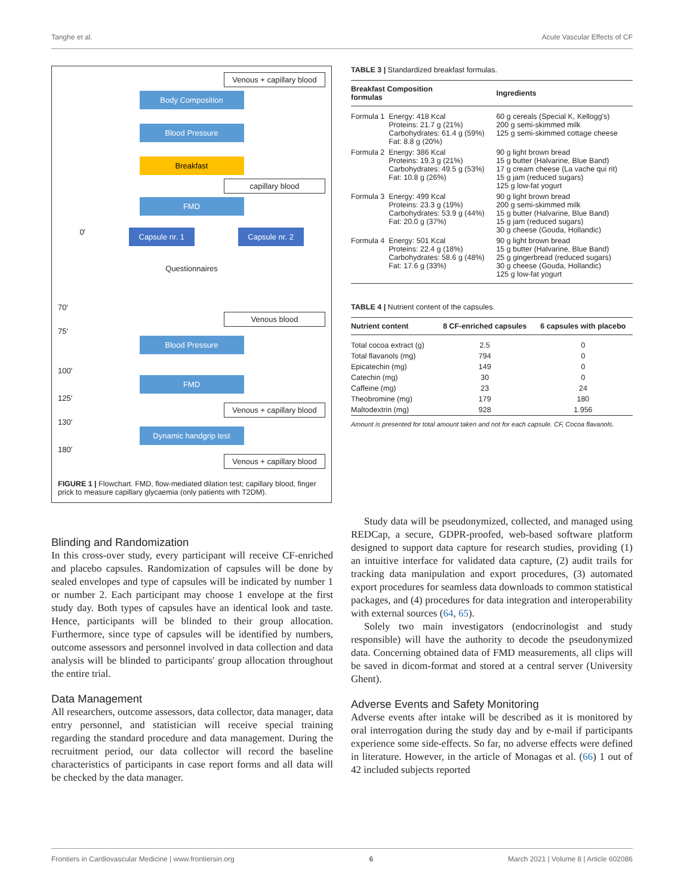Tanghe et al. Acute Vascular Effects of CF
Venous + capillary blood
Body Composition
Blood Pressure
Breakfast
capillary blood
FMD
0′ Capsule nr. 1 Capsule nr. 2
Questionnaires
70′
Venous blood
75′
Blood Pressure
100′
FMD
125′
Venous + capillary blood
130′
Dynamic handgrip test
180′
Venous + capillary blood
FIGURE 1 | Flowchart. FMD, flow-mediated dilation test; capillary blood, finger prick to measure capillary glycaemia (only patients with T2DM).
TABLE 3 | Standardized breakfast formulas.
| Breakfast Composition formulas | | Ingredients |
| --- | --- | --- |
| Formula 1 | Energy: 418 Kcal Proteins: 21.7 g (21%) Carbohydrates: 61.4 g (59%) Fat: 8.8 g (20%) | 60 g cereals (Special K, Kellogg's) 200 g semi-skimmed milk 125 g semi-skimmed cottage cheese |
| Formula 2 | Energy: 386 Kcal Proteins: 19.3 g (21%) Carbohydrates: 49.5 g (53%) Fat: 10.8 g (26%) | 90 g light brown bread 15 g butter (Halvarine, Blue Band) 17 g cream cheese (La vache qui rit) 15 g jam (reduced sugars) 125 g low-fat yogurt |
| Formula 3 | Energy: 499 Kcal Proteins: 23.3 g (19%) Carbohydrates: 53.9 g (44%) Fat: 20.0 g (37%) | 90 g light brown bread 200 g semi-skimmed milk 15 g butter (Halvarine, Blue Band) 15 g jam (reduced sugars) 30 g cheese (Gouda, Hollandic) |
| Formula 4 | Energy: 501 Kcal Proteins: 22.4 g (18%) Carbohydrates: 58.6 g (48%) Fat: 17.6 g (33%) | 90 g light brown bread 15 g butter (Halvarine, Blue Band) 25 g gingerbread (reduced sugars) 30 g cheese (Gouda, Hollandic) 125 g low-fat yogurt |
TABLE 4 | Nutrient content of the capsules.
| Nutrient content | 8 CF-enriched capsules | 6 capsules with placebo |
| --- | --- | --- |
| Total cocoa extract (g) | 2.5 | 0 |
| Total flavanols (mg) | 794 | 0 |
| Epicatechin (mg) | 149 | 0 |
| Catechin (mg) | 30 | 0 |
| Caffeine (mg) | 23 | 24 |
| Theobromine (mg) | 179 | 180 |
| Maltodextrin (mg) | 928 | 1.956 |
Amount is presented for total amount taken and not for each capsule. CF, Cocoa flavanols.
Blinding and Randomization
In this cross-over study, every participant will receive CF-enriched and placebo capsules. Randomization of capsules will be done by sealed envelopes and type of capsules will be indicated by number 1 or number 2. Each participant may choose 1 envelope at the first study day. Both types of capsules have an identical look and taste. Hence, participants will be blinded to their group allocation. Furthermore, since type of capsules will be identified by numbers, outcome assessors and personnel involved in data collection and data analysis will be blinded to participants' group allocation throughout the entire trial.
Data Management
All researchers, outcome assessors, data collector, data manager, data entry personnel, and statistician will receive special training regarding the standard procedure and data management. During the recruitment period, our data collector will record the baseline characteristics of participants in case report forms and all data will be checked by the data manager.
Study data will be pseudonymized, collected, and managed using REDCap, a secure, GDPR-proofed, web-based software platform designed to support data capture for research studies, providing (1) an intuitive interface for validated data capture, (2) audit trails for tracking data manipulation and export procedures, (3) automated export procedures for seamless data downloads to common statistical packages, and (4) procedures for data integration and interoperability with external sources (64, 65).
Solely two main investigators (endocrinologist and study responsible) will have the authority to decode the pseudonymized data. Concerning obtained data of FMD measurements, all clips will be saved in dicom-format and stored at a central server (University Ghent).
Adverse Events and Safety Monitoring
Adverse events after intake will be described as it is monitored by oral interrogation during the study day and by e-mail if participants experience some side-effects. So far, no adverse effects were defined in literature. However, in the article of Monagas et al. (66) 1 out of 42 included subjects reported
Frontiers in Cardiovascular Medicine | www.frontiersin.org 6 March 2021 | Volume 8 | Article 602086